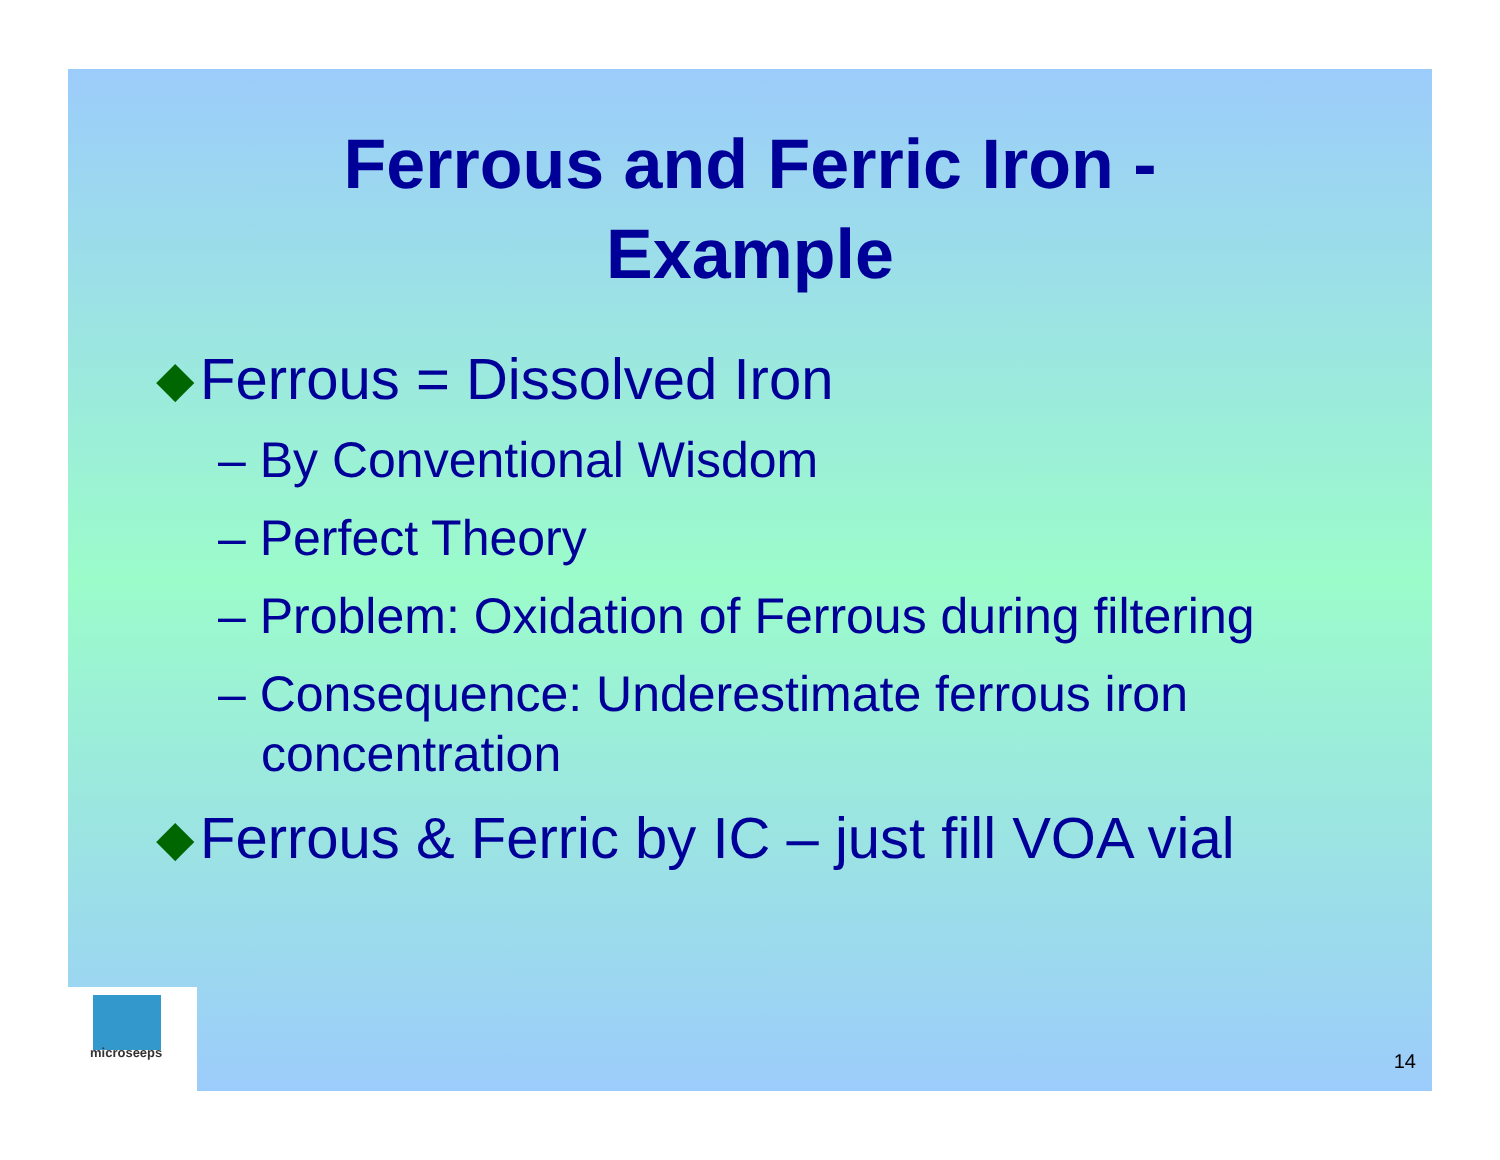Ferrous and Ferric Iron -
Example
◆ Ferrous = Dissolved Iron
– By Conventional Wisdom
– Perfect Theory
– Problem: Oxidation of Ferrous during filtering
– Consequence: Underestimate ferrous iron concentration
◆ Ferrous & Ferric by IC – just fill VOA vial
microseeps
14